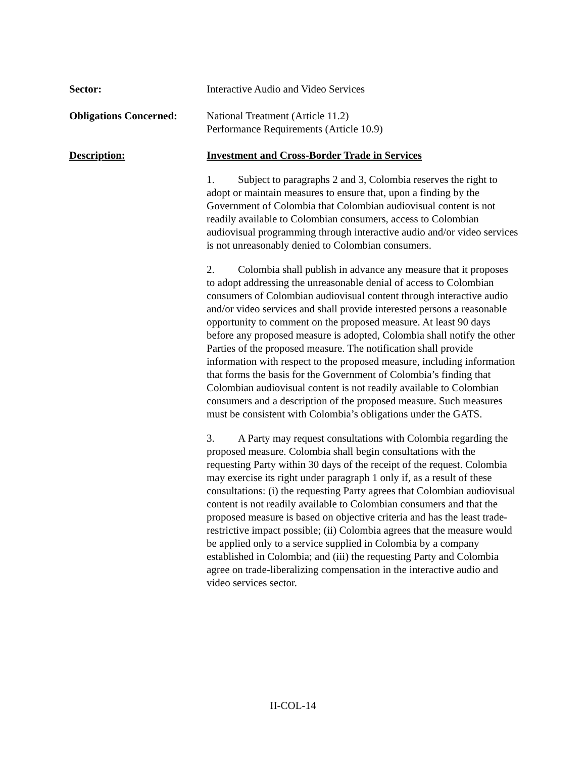Sector: Interactive Audio and Video Services
Obligations Concerned:
National Treatment (Article 11.2)
Performance Requirements (Article 10.9)
Description: Investment and Cross-Border Trade in Services
1. Subject to paragraphs 2 and 3, Colombia reserves the right to adopt or maintain measures to ensure that, upon a finding by the Government of Colombia that Colombian audiovisual content is not readily available to Colombian consumers, access to Colombian audiovisual programming through interactive audio and/or video services is not unreasonably denied to Colombian consumers.
2. Colombia shall publish in advance any measure that it proposes to adopt addressing the unreasonable denial of access to Colombian consumers of Colombian audiovisual content through interactive audio and/or video services and shall provide interested persons a reasonable opportunity to comment on the proposed measure. At least 90 days before any proposed measure is adopted, Colombia shall notify the other Parties of the proposed measure. The notification shall provide information with respect to the proposed measure, including information that forms the basis for the Government of Colombia’s finding that Colombian audiovisual content is not readily available to Colombian consumers and a description of the proposed measure. Such measures must be consistent with Colombia’s obligations under the GATS.
3. A Party may request consultations with Colombia regarding the proposed measure. Colombia shall begin consultations with the requesting Party within 30 days of the receipt of the request. Colombia may exercise its right under paragraph 1 only if, as a result of these consultations: (i) the requesting Party agrees that Colombian audiovisual content is not readily available to Colombian consumers and that the proposed measure is based on objective criteria and has the least trade-restrictive impact possible; (ii) Colombia agrees that the measure would be applied only to a service supplied in Colombia by a company established in Colombia; and (iii) the requesting Party and Colombia agree on trade-liberalizing compensation in the interactive audio and video services sector.
II-COL-14